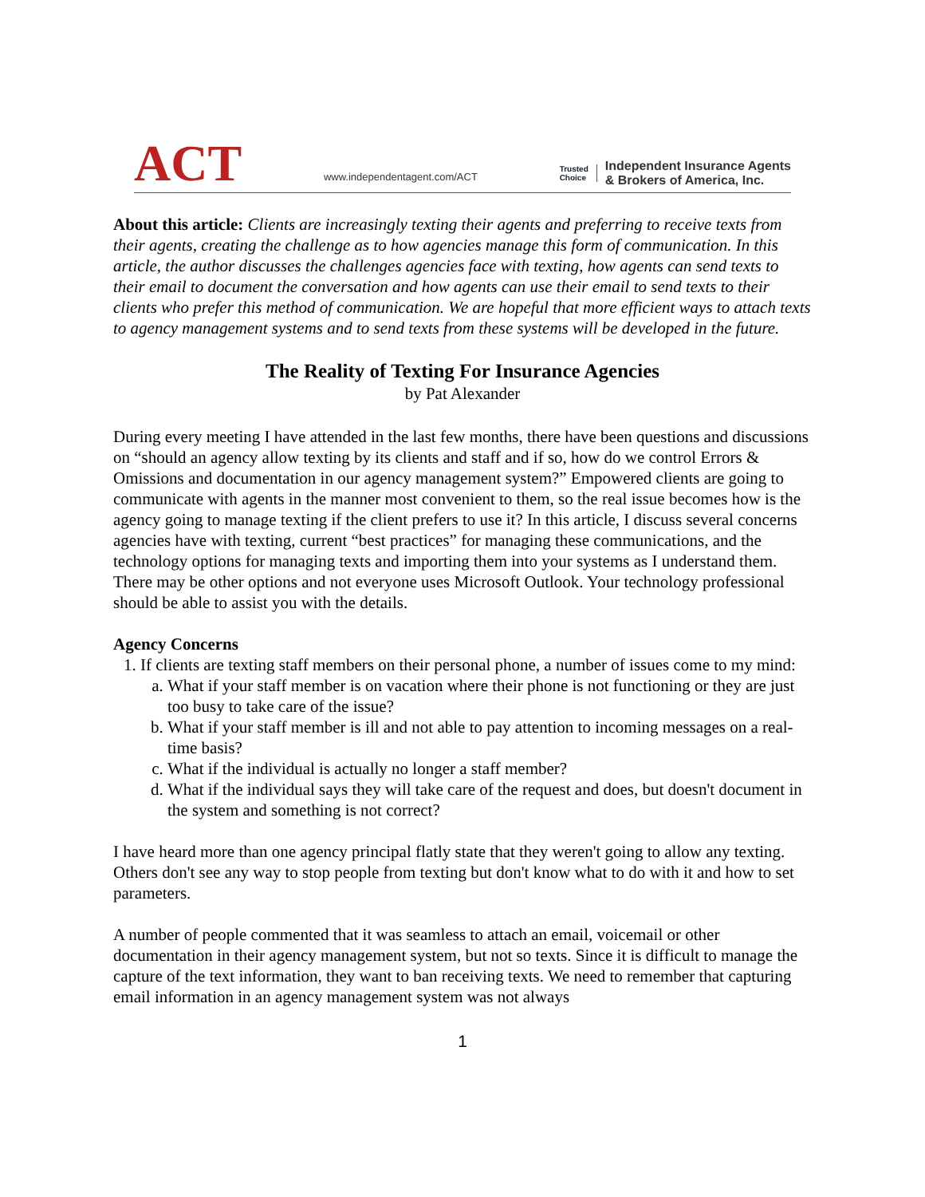ACT
www.independentagent.com/ACT
Trusted
Choice
Independent Insurance Agents
& Brokers of America, Inc.
About this article: Clients are increasingly texting their agents and preferring to receive texts from their agents, creating the challenge as to how agencies manage this form of communication. In this article, the author discusses the challenges agencies face with texting, how agents can send texts to their email to document the conversation and how agents can use their email to send texts to their clients who prefer this method of communication. We are hopeful that more efficient ways to attach texts to agency management systems and to send texts from these systems will be developed in the future.
The Reality of Texting For Insurance Agencies
by Pat Alexander
During every meeting I have attended in the last few months, there have been questions and discussions on “should an agency allow texting by its clients and staff and if so, how do we control Errors & Omissions and documentation in our agency management system?” Empowered clients are going to communicate with agents in the manner most convenient to them, so the real issue becomes how is the agency going to manage texting if the client prefers to use it? In this article, I discuss several concerns agencies have with texting, current “best practices” for managing these communications, and the technology options for managing texts and importing them into your systems as I understand them. There may be other options and not everyone uses Microsoft Outlook. Your technology professional should be able to assist you with the details.
Agency Concerns
1. If clients are texting staff members on their personal phone, a number of issues come to my mind:
a. What if your staff member is on vacation where their phone is not functioning or they are just too busy to take care of the issue?
b. What if your staff member is ill and not able to pay attention to incoming messages on a real-time basis?
c. What if the individual is actually no longer a staff member?
d. What if the individual says they will take care of the request and does, but doesn't document in the system and something is not correct?
I have heard more than one agency principal flatly state that they weren't going to allow any texting. Others don't see any way to stop people from texting but don't know what to do with it and how to set parameters.
A number of people commented that it was seamless to attach an email, voicemail or other documentation in their agency management system, but not so texts. Since it is difficult to manage the capture of the text information, they want to ban receiving texts. We need to remember that capturing email information in an agency management system was not always
1